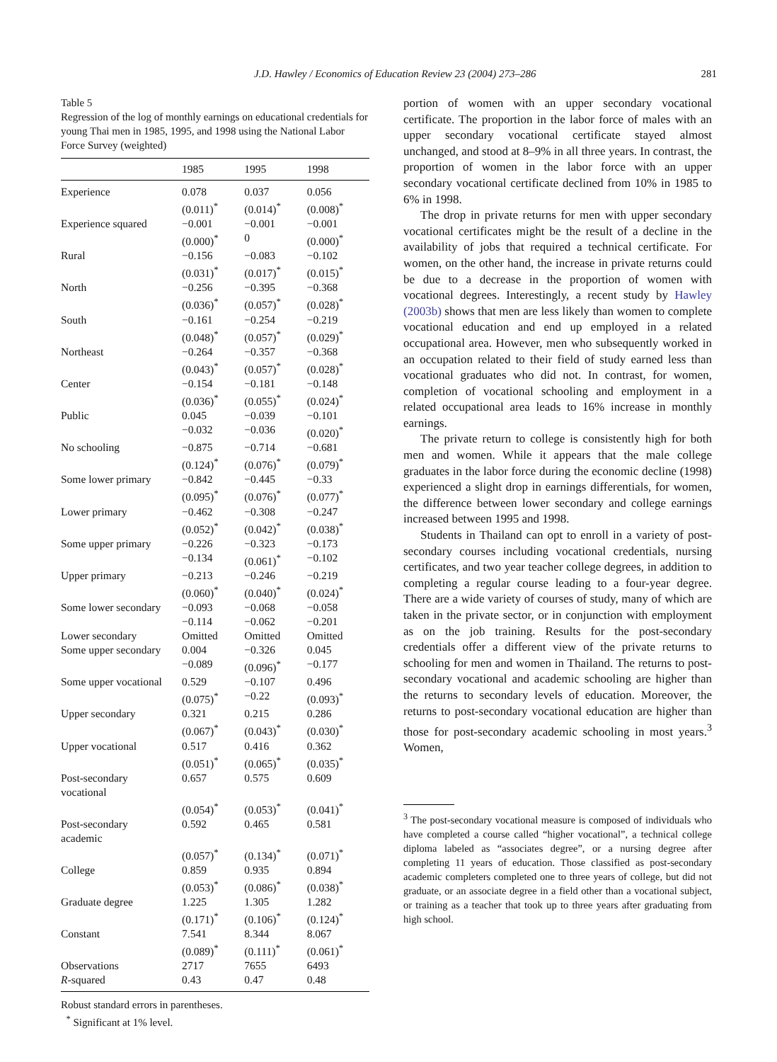J.D. Hawley / Economics of Education Review 23 (2004) 273–286
281
Table 5
Regression of the log of monthly earnings on educational credentials for young Thai men in 1985, 1995, and 1998 using the National Labor Force Survey (weighted)
| | 1985 | 1995 | 1998 |
| --- | --- | --- | --- |
| Experience | 0.078 | 0.037 | 0.056 |
| | (0.011)<sup>*</sup> | (0.014)<sup>*</sup> | (0.008)<sup>*</sup> |
| Experience squared | −0.001 | −0.001 | −0.001 |
| | (0.000)<sup>*</sup> | 0 | (0.000)<sup>*</sup> |
| Rural | −0.156 | −0.083 | −0.102 |
| | (0.031)<sup>*</sup> | (0.017)<sup>*</sup> | (0.015)<sup>*</sup> |
| North | −0.256 | −0.395 | −0.368 |
| | (0.036)<sup>*</sup> | (0.057)<sup>*</sup> | (0.028)<sup>*</sup> |
| South | −0.161 | −0.254 | −0.219 |
| | (0.048)<sup>*</sup> | (0.057)<sup>*</sup> | (0.029)<sup>*</sup> |
| Northeast | −0.264 | −0.357 | −0.368 |
| | (0.043)<sup>*</sup> | (0.057)<sup>*</sup> | (0.028)<sup>*</sup> |
| Center | −0.154 | −0.181 | −0.148 |
| | (0.036)<sup>*</sup> | (0.055)<sup>*</sup> | (0.024)<sup>*</sup> |
| Public | 0.045 | −0.039 | −0.101 |
| | −0.032 | −0.036 | (0.020)<sup>*</sup> |
| No schooling | −0.875 | −0.714 | −0.681 |
| | (0.124)<sup>*</sup> | (0.076)<sup>*</sup> | (0.079)<sup>*</sup> |
| Some lower primary | −0.842 | −0.445 | −0.33 |
| | (0.095)<sup>*</sup> | (0.076)<sup>*</sup> | (0.077)<sup>*</sup> |
| Lower primary | −0.462 | −0.308 | −0.247 |
| | (0.052)<sup>*</sup> | (0.042)<sup>*</sup> | (0.038)<sup>*</sup> |
| Some upper primary | −0.226 | −0.323 | −0.173 |
| | −0.134 | (0.061)<sup>*</sup> | −0.102 |
| Upper primary | −0.213 | −0.246 | −0.219 |
| | (0.060)<sup>*</sup> | (0.040)<sup>*</sup> | (0.024)<sup>*</sup> |
| Some lower secondary | −0.093 | −0.068 | −0.058 |
| | −0.114 | −0.062 | −0.201 |
| Lower secondary | Omitted | Omitted | Omitted |
| Some upper secondary | 0.004 | −0.326 | 0.045 |
| | −0.089 | (0.096)<sup>*</sup> | −0.177 |
| Some upper vocational | 0.529 | −0.107 | 0.496 |
| | (0.075)<sup>*</sup> | −0.22 | (0.093)<sup>*</sup> |
| Upper secondary | 0.321 | 0.215 | 0.286 |
| | (0.067)<sup>*</sup> | (0.043)<sup>*</sup> | (0.030)<sup>*</sup> |
| Upper vocational | 0.517 | 0.416 | 0.362 |
| | (0.051)<sup>*</sup> | (0.065)<sup>*</sup> | (0.035)<sup>*</sup> |
| Post-secondary vocational | 0.657 | 0.575 | 0.609 |
| | (0.054)<sup>*</sup> | (0.053)<sup>*</sup> | (0.041)<sup>*</sup> |
| Post-secondary academic | 0.592 | 0.465 | 0.581 |
| | (0.057)<sup>*</sup> | (0.134)<sup>*</sup> | (0.071)<sup>*</sup> |
| College | 0.859 | 0.935 | 0.894 |
| | (0.053)<sup>*</sup> | (0.086)<sup>*</sup> | (0.038)<sup>*</sup> |
| Graduate degree | 1.225 | 1.305 | 1.282 |
| | (0.171)<sup>*</sup> | (0.106)<sup>*</sup> | (0.124)<sup>*</sup> |
| Constant | 7.541 | 8.344 | 8.067 |
| | (0.089)<sup>*</sup> | (0.111)<sup>*</sup> | (0.061)<sup>*</sup> |
| Observations | 2717 | 7655 | 6493 |
| R -squared | 0.43 | 0.47 | 0.48 |
Robust standard errors in parentheses.
<sup>*</sup> Significant at 1% level.
portion of women with an upper secondary vocational certificate. The proportion in the labor force of males with an upper secondary vocational certificate stayed almost unchanged, and stood at 8–9% in all three years. In contrast, the proportion of women in the labor force with an upper secondary vocational certificate declined from 10% in 1985 to 6% in 1998.
The drop in private returns for men with upper secondary vocational certificates might be the result of a decline in the availability of jobs that required a technical certificate. For women, on the other hand, the increase in private returns could be due to a decrease in the proportion of women with vocational degrees. Interestingly, a recent study by Hawley (2003b) shows that men are less likely than women to complete vocational education and end up employed in a related occupational area. However, men who subsequently worked in an occupation related to their field of study earned less than vocational graduates who did not. In contrast, for women, completion of vocational schooling and employment in a related occupational area leads to 16% increase in monthly earnings.
The private return to college is consistently high for both men and women. While it appears that the male college graduates in the labor force during the economic decline (1998) experienced a slight drop in earnings differentials, for women, the difference between lower secondary and college earnings increased between 1995 and 1998.
Students in Thailand can opt to enroll in a variety of post-secondary courses including vocational credentials, nursing certificates, and two year teacher college degrees, in addition to completing a regular course leading to a four-year degree. There are a wide variety of courses of study, many of which are taken in the private sector, or in conjunction with employment as on the job training. Results for the post-secondary credentials offer a different view of the private returns to schooling for men and women in Thailand. The returns to post-secondary vocational and academic schooling are higher than the returns to secondary levels of education. Moreover, the returns to post-secondary vocational education are higher than those for post-secondary academic schooling in most years.<sup>3</sup> Women,
<sup>3</sup> The post-secondary vocational measure is composed of individuals who have completed a course called “higher vocational”, a technical college diploma labeled as “associates degree”, or a nursing degree after completing 11 years of education. Those classified as post-secondary academic completers completed one to three years of college, but did not graduate, or an associate degree in a field other than a vocational subject, or training as a teacher that took up to three years after graduating from high school.